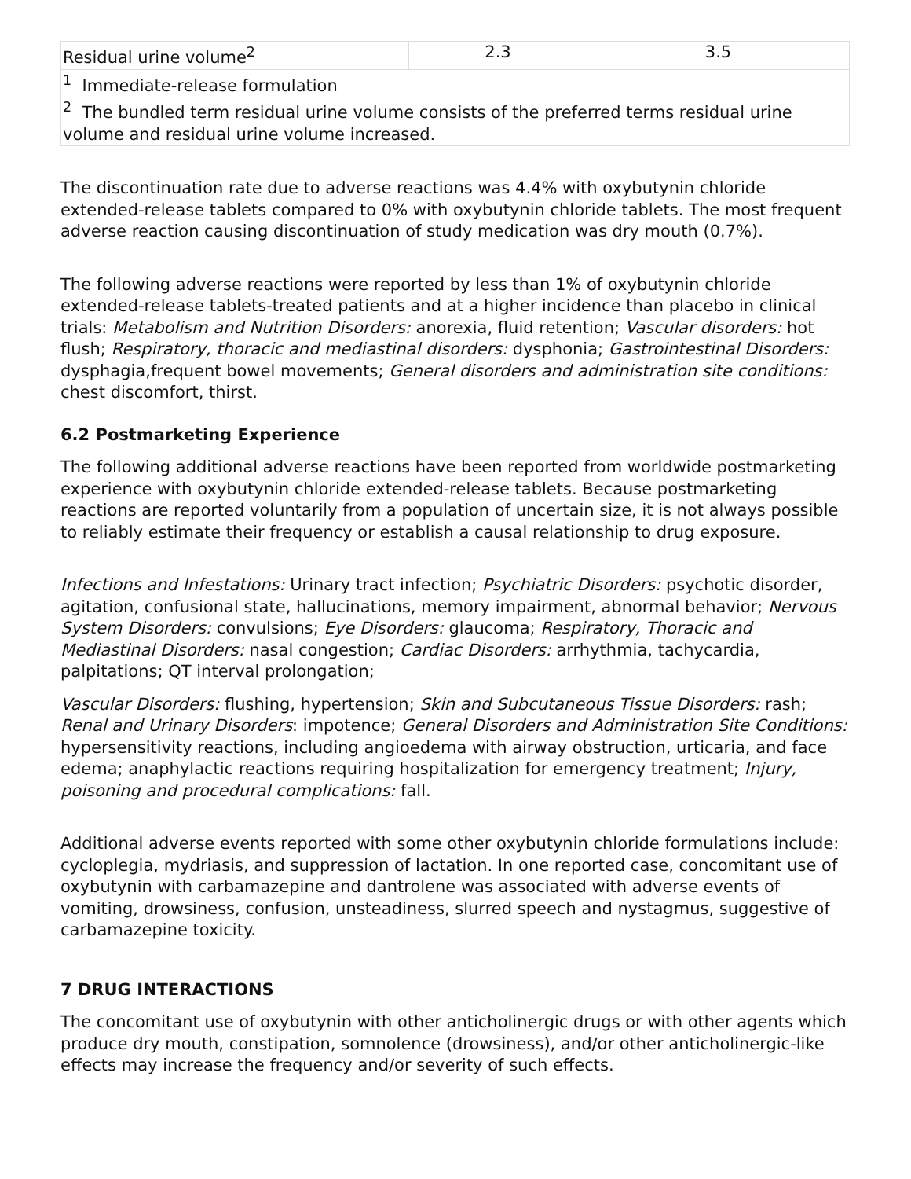| Residual urine volume<sup>2</sup> | 2.3 | 3.5 |
| <sup>1</sup> Immediate-release formulation <sup>2</sup> The bundled term residual urine volume consists of the preferred terms residual urine volume and residual urine volume increased. | | |
The discontinuation rate due to adverse reactions was 4.4% with oxybutynin chloride extended-release tablets compared to 0% with oxybutynin chloride tablets. The most frequent adverse reaction causing discontinuation of study medication was dry mouth (0.7%).
The following adverse reactions were reported by less than 1% of oxybutynin chloride extended-release tablets-treated patients and at a higher incidence than placebo in clinical trials: Metabolism and Nutrition Disorders: anorexia, fluid retention; Vascular disorders: hot flush; Respiratory, thoracic and mediastinal disorders: dysphonia; Gastrointestinal Disorders: dysphagia,frequent bowel movements; General disorders and administration site conditions: chest discomfort, thirst.
6.2 Postmarketing Experience
The following additional adverse reactions have been reported from worldwide postmarketing experience with oxybutynin chloride extended-release tablets. Because postmarketing reactions are reported voluntarily from a population of uncertain size, it is not always possible to reliably estimate their frequency or establish a causal relationship to drug exposure.
Infections and Infestations: Urinary tract infection; Psychiatric Disorders: psychotic disorder, agitation, confusional state, hallucinations, memory impairment, abnormal behavior; Nervous System Disorders: convulsions; Eye Disorders: glaucoma; Respiratory, Thoracic and Mediastinal Disorders: nasal congestion; Cardiac Disorders: arrhythmia, tachycardia, palpitations; QT interval prolongation;
Vascular Disorders: flushing, hypertension; Skin and Subcutaneous Tissue Disorders: rash; Renal and Urinary Disorders: impotence; General Disorders and Administration Site Conditions: hypersensitivity reactions, including angioedema with airway obstruction, urticaria, and face edema; anaphylactic reactions requiring hospitalization for emergency treatment; Injury, poisoning and procedural complications: fall.
Additional adverse events reported with some other oxybutynin chloride formulations include: cycloplegia, mydriasis, and suppression of lactation. In one reported case, concomitant use of oxybutynin with carbamazepine and dantrolene was associated with adverse events of vomiting, drowsiness, confusion, unsteadiness, slurred speech and nystagmus, suggestive of carbamazepine toxicity.
7 DRUG INTERACTIONS
The concomitant use of oxybutynin with other anticholinergic drugs or with other agents which produce dry mouth, constipation, somnolence (drowsiness), and/or other anticholinergic-like effects may increase the frequency and/or severity of such effects.